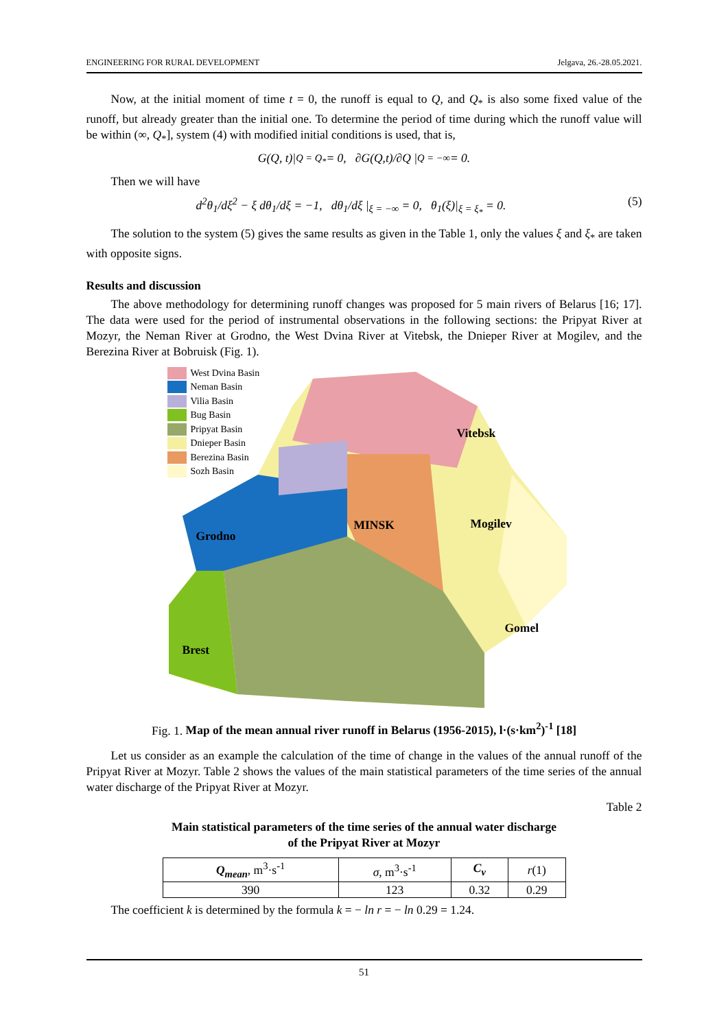ENGINEERING FOR RURAL DEVELOPMENT Jelgava, 26.-28.05.2021.
Now, at the initial moment of time t = 0, the runoff is equal to Q, and Q<sub>*</sub> is also some fixed value of the runoff, but already greater than the initial one. To determine the period of time during which the runoff value will be within (∞, Q<sub>*</sub>], system (4) with modified initial conditions is used, that is,
G(Q, t)|<sub>Q = Q<sub>*</sub></sub> = 0, ∂G(Q,t)/∂Q |<sub>Q = −∞</sub> = 0.
Then we will have
d<sup>2</sup>θ<sub>1</sub>/dξ<sup>2</sup> − ξ dθ<sub>1</sub>/dξ = −1, dθ<sub>1</sub>/dξ |<sub>ξ = −∞</sub> = 0, θ<sub>1</sub>(ξ)|<sub>ξ = ξ<sub>*</sub></sub> = 0. (5)
The solution to the system (5) gives the same results as given in the Table 1, only the values ξ and ξ<sub>*</sub> are taken with opposite signs.
Results and discussion
The above methodology for determining runoff changes was proposed for 5 main rivers of Belarus [16; 17]. The data were used for the period of instrumental observations in the following sections: the Pripyat River at Mozyr, the Neman River at Grodno, the West Dvina River at Vitebsk, the Dnieper River at Mogilev, and the Berezina River at Bobruisk (Fig. 1).
West Dvina Basin
Neman Basin
Vilia Basin
Bug Basin
Pripyat Basin
Dnieper Basin
Berezina Basin
Sozh Basin
Vitebsk
MINSK Mogilev
Grodno
Gomel
Brest
Fig. 1. Map of the mean annual river runoff in Belarus (1956-2015), l·(s·km<sup>2</sup>)<sup>-1</sup> [18]
Let us consider as an example the calculation of the time of change in the values of the annual runoff of the Pripyat River at Mozyr. Table 2 shows the values of the main statistical parameters of the time series of the annual water discharge of the Pripyat River at Mozyr.
Table 2
Main statistical parameters of the time series of the annual water discharge
of the Pripyat River at Mozyr
| Q<sub>mean</sub> , m<sup>3</sup>·s<sup>-1</sup> | σ , m<sup>3</sup>·s<sup>-1</sup> | C<sub>v</sub> | r (1) |
| --- | --- | --- | --- |
| 390 | 123 | 0.32 | 0.29 |
The coefficient k is determined by the formula k = − ln r = − ln 0.29 = 1.24.
51